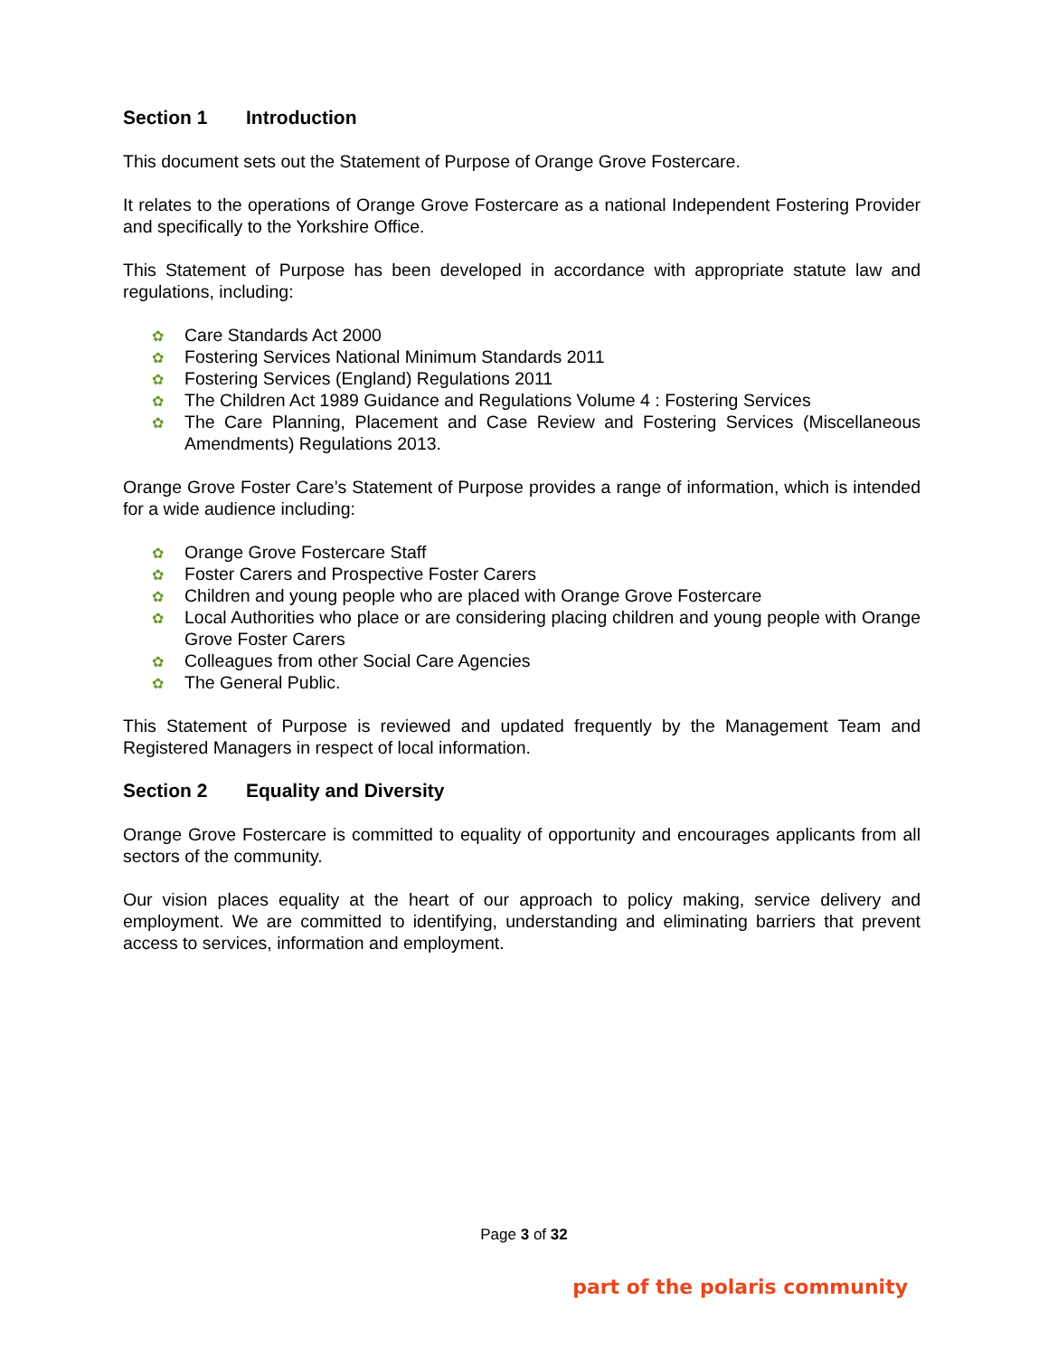Section 1 Introduction
This document sets out the Statement of Purpose of Orange Grove Fostercare.
It relates to the operations of Orange Grove Fostercare as a national Independent Fostering Provider and specifically to the Yorkshire Office.
This Statement of Purpose has been developed in accordance with appropriate statute law and regulations, including:
✿ Care Standards Act 2000
✿ Fostering Services National Minimum Standards 2011
✿ Fostering Services (England) Regulations 2011
✿ The Children Act 1989 Guidance and Regulations Volume 4 : Fostering Services
✿ The Care Planning, Placement and Case Review and Fostering Services (Miscellaneous Amendments) Regulations 2013.
Orange Grove Foster Care’s Statement of Purpose provides a range of information, which is intended for a wide audience including:
✿ Orange Grove Fostercare Staff
✿ Foster Carers and Prospective Foster Carers
✿ Children and young people who are placed with Orange Grove Fostercare
✿ Local Authorities who place or are considering placing children and young people with Orange Grove Foster Carers
✿ Colleagues from other Social Care Agencies
✿ The General Public.
This Statement of Purpose is reviewed and updated frequently by the Management Team and Registered Managers in respect of local information.
Section 2 Equality and Diversity
Orange Grove Fostercare is committed to equality of opportunity and encourages applicants from all sectors of the community.
Our vision places equality at the heart of our approach to policy making, service delivery and employment. We are committed to identifying, understanding and eliminating barriers that prevent access to services, information and employment.
Page 3 of 32
part of the polaris community